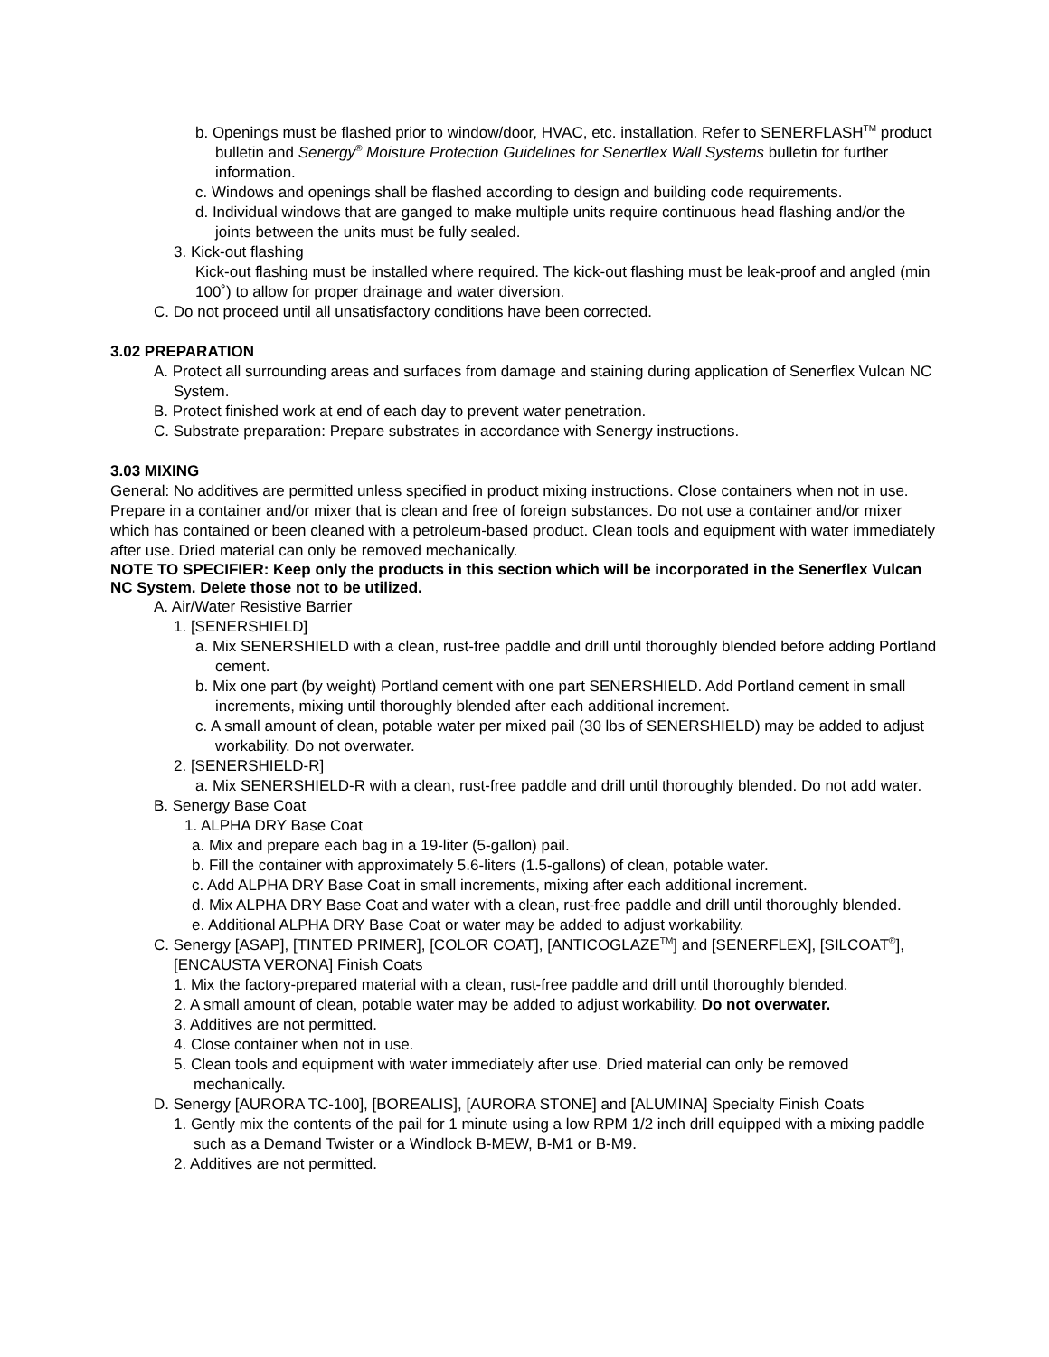b. Openings must be flashed prior to window/door, HVAC, etc. installation. Refer to SENERFLASH<sup>TM</sup> product bulletin and Senergy<sup>®</sup> Moisture Protection Guidelines for Senerflex Wall Systems bulletin for further information.
c. Windows and openings shall be flashed according to design and building code requirements.
d. Individual windows that are ganged to make multiple units require continuous head flashing and/or the joints between the units must be fully sealed.
3. Kick-out flashing
Kick-out flashing must be installed where required. The kick-out flashing must be leak-proof and angled (min 100˚) to allow for proper drainage and water diversion.
C. Do not proceed until all unsatisfactory conditions have been corrected.
3.02 PREPARATION
A. Protect all surrounding areas and surfaces from damage and staining during application of Senerflex Vulcan NC System.
B. Protect finished work at end of each day to prevent water penetration.
C. Substrate preparation: Prepare substrates in accordance with Senergy instructions.
3.03 MIXING
General: No additives are permitted unless specified in product mixing instructions. Close containers when not in use. Prepare in a container and/or mixer that is clean and free of foreign substances. Do not use a container and/or mixer which has contained or been cleaned with a petroleum-based product. Clean tools and equipment with water immediately after use. Dried material can only be removed mechanically.
NOTE TO SPECIFIER: Keep only the products in this section which will be incorporated in the Senerflex Vulcan NC System. Delete those not to be utilized.
A. Air/Water Resistive Barrier
1. [SENERSHIELD]
a. Mix SENERSHIELD with a clean, rust-free paddle and drill until thoroughly blended before adding Portland cement.
b. Mix one part (by weight) Portland cement with one part SENERSHIELD. Add Portland cement in small increments, mixing until thoroughly blended after each additional increment.
c. A small amount of clean, potable water per mixed pail (30 lbs of SENERSHIELD) may be added to adjust workability. Do not overwater.
2. [SENERSHIELD-R]
a. Mix SENERSHIELD-R with a clean, rust-free paddle and drill until thoroughly blended. Do not add water.
B. Senergy Base Coat
1. ALPHA DRY Base Coat
a. Mix and prepare each bag in a 19-liter (5-gallon) pail.
b. Fill the container with approximately 5.6-liters (1.5-gallons) of clean, potable water.
c. Add ALPHA DRY Base Coat in small increments, mixing after each additional increment.
d. Mix ALPHA DRY Base Coat and water with a clean, rust-free paddle and drill until thoroughly blended.
e. Additional ALPHA DRY Base Coat or water may be added to adjust workability.
C. Senergy [ASAP], [TINTED PRIMER], [COLOR COAT], [ANTICOGLAZE<sup>TM</sup>] and [SENERFLEX], [SILCOAT<sup>®</sup>], [ENCAUSTA VERONA] Finish Coats
1. Mix the factory-prepared material with a clean, rust-free paddle and drill until thoroughly blended.
2. A small amount of clean, potable water may be added to adjust workability. Do not overwater.
3. Additives are not permitted.
4. Close container when not in use.
5. Clean tools and equipment with water immediately after use. Dried material can only be removed mechanically.
D. Senergy [AURORA TC-100], [BOREALIS], [AURORA STONE] and [ALUMINA] Specialty Finish Coats
1. Gently mix the contents of the pail for 1 minute using a low RPM 1/2 inch drill equipped with a mixing paddle such as a Demand Twister or a Windlock B-MEW, B-M1 or B-M9.
2. Additives are not permitted.